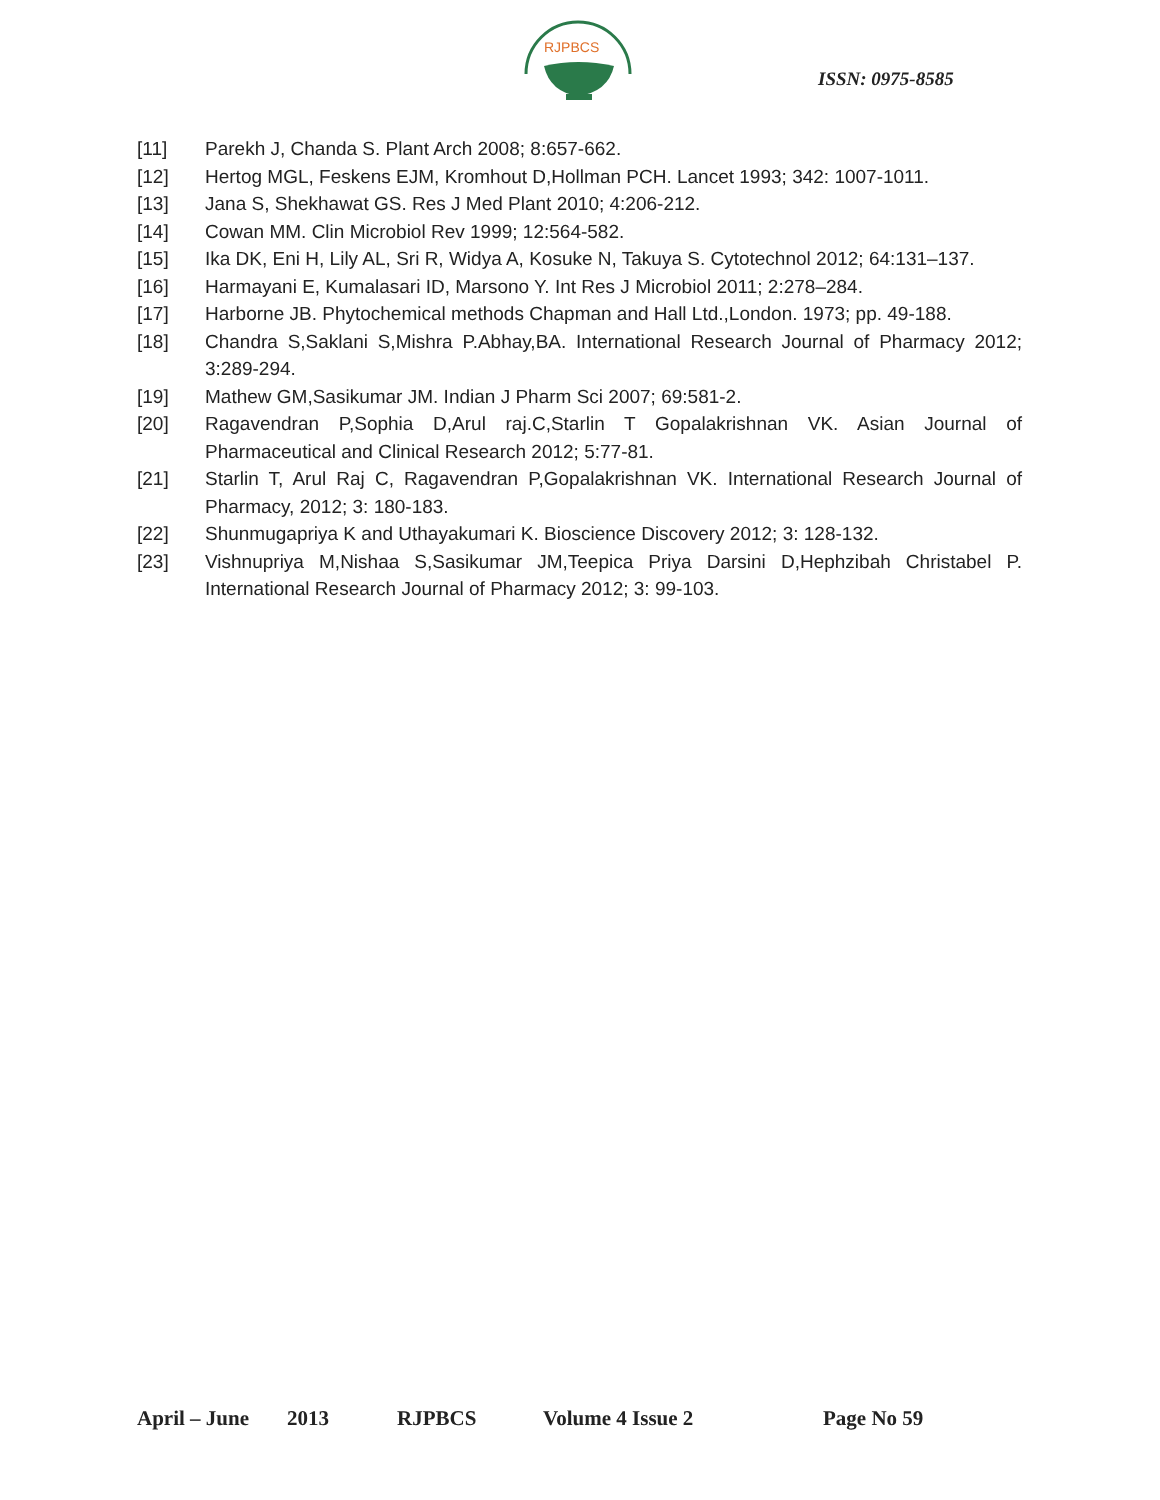RJPBCS
ISSN: 0975-8585
[11] Parekh J, Chanda S. Plant Arch 2008; 8:657-662.
[12] Hertog MGL, Feskens EJM, Kromhout D,Hollman PCH. Lancet 1993; 342: 1007-1011.
[13] Jana S, Shekhawat GS. Res J Med Plant 2010; 4:206-212.
[14] Cowan MM. Clin Microbiol Rev 1999; 12:564-582.
[15] Ika DK, Eni H, Lily AL, Sri R, Widya A, Kosuke N, Takuya S. Cytotechnol 2012; 64:131–137.
[16] Harmayani E, Kumalasari ID, Marsono Y. Int Res J Microbiol 2011; 2:278–284.
[17] Harborne JB. Phytochemical methods Chapman and Hall Ltd.,London. 1973; pp. 49-188.
[18] Chandra S,Saklani S,Mishra P.Abhay,BA. International Research Journal of Pharmacy 2012; 3:289-294.
[19] Mathew GM,Sasikumar JM. Indian J Pharm Sci 2007; 69:581-2.
[20] Ragavendran P,Sophia D,Arul raj.C,Starlin T Gopalakrishnan VK. Asian Journal of Pharmaceutical and Clinical Research 2012; 5:77-81.
[21] Starlin T, Arul Raj C, Ragavendran P,Gopalakrishnan VK. International Research Journal of Pharmacy, 2012; 3: 180-183.
[22] Shunmugapriya K and Uthayakumari K. Bioscience Discovery 2012; 3: 128-132.
[23] Vishnupriya M,Nishaa S,Sasikumar JM,Teepica Priya Darsini D,Hephzibah Christabel P. International Research Journal of Pharmacy 2012; 3: 99-103.
April – June 2013 RJPBCS Volume 4 Issue 2 Page No 59